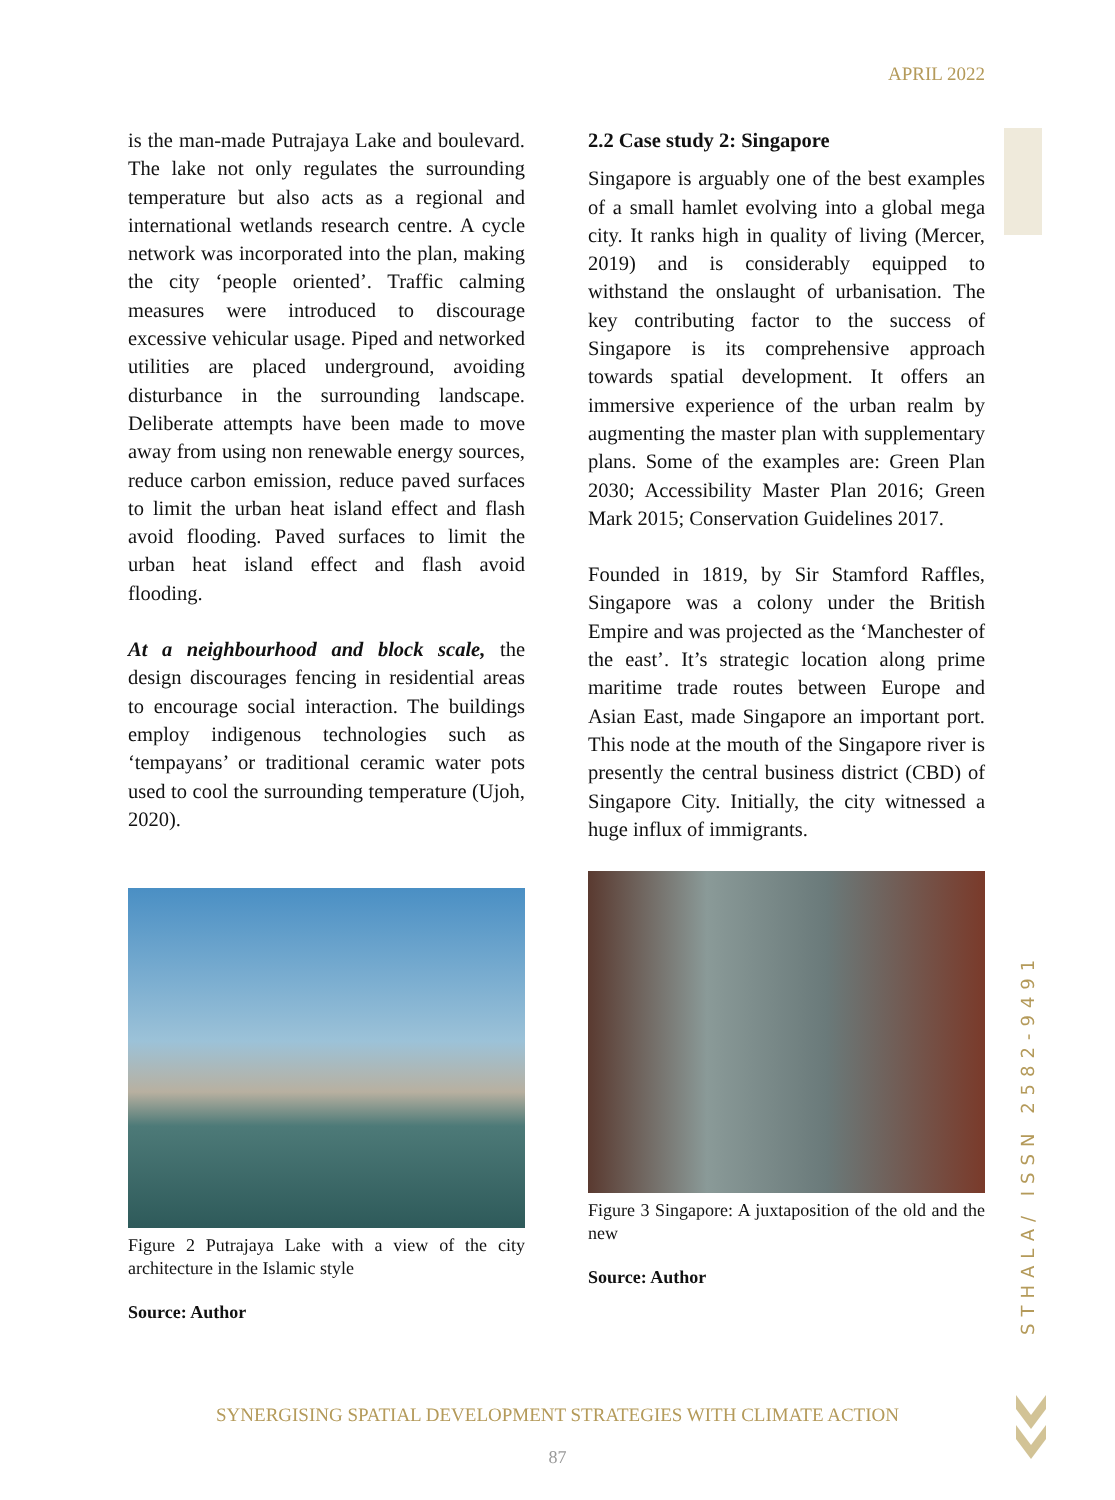APRIL 2022
STHALA/ ISSN 2582-9491
is the man-made Putrajaya Lake and boulevard. The lake not only regulates the surrounding temperature but also acts as a regional and international wetlands research centre. A cycle network was incorporated into the plan, making the city ‘people oriented’. Traffic calming measures were introduced to discourage excessive vehicular usage. Piped and networked utilities are placed underground, avoiding disturbance in the surrounding landscape. Deliberate attempts have been made to move away from using non renewable energy sources, reduce carbon emission, reduce paved surfaces to limit the urban heat island effect and flash avoid flooding. Paved surfaces to limit the urban heat island effect and flash avoid flooding.
At a neighbourhood and block scale, the design discourages fencing in residential areas to encourage social interaction. The buildings employ indigenous technologies such as ‘tempayans’ or traditional ceramic water pots used to cool the surrounding temperature (Ujoh, 2020).
Figure 2 Putrajaya Lake with a view of the city architecture in the Islamic style
Source: Author
2.2 Case study 2: Singapore
Singapore is arguably one of the best examples of a small hamlet evolving into a global mega city. It ranks high in quality of living (Mercer, 2019) and is considerably equipped to withstand the onslaught of urbanisation. The key contributing factor to the success of Singapore is its comprehensive approach towards spatial development. It offers an immersive experience of the urban realm by augmenting the master plan with supplementary plans. Some of the examples are: Green Plan 2030; Accessibility Master Plan 2016; Green Mark 2015; Conservation Guidelines 2017.
Founded in 1819, by Sir Stamford Raffles, Singapore was a colony under the British Empire and was projected as the ‘Manchester of the east’. It’s strategic location along prime maritime trade routes between Europe and Asian East, made Singapore an important port. This node at the mouth of the Singapore river is presently the central business district (CBD) of Singapore City. Initially, the city witnessed a huge influx of immigrants.
Figure 3 Singapore: A juxtaposition of the old and the new
Source: Author
SYNERGISING SPATIAL DEVELOPMENT STRATEGIES WITH CLIMATE ACTION
87